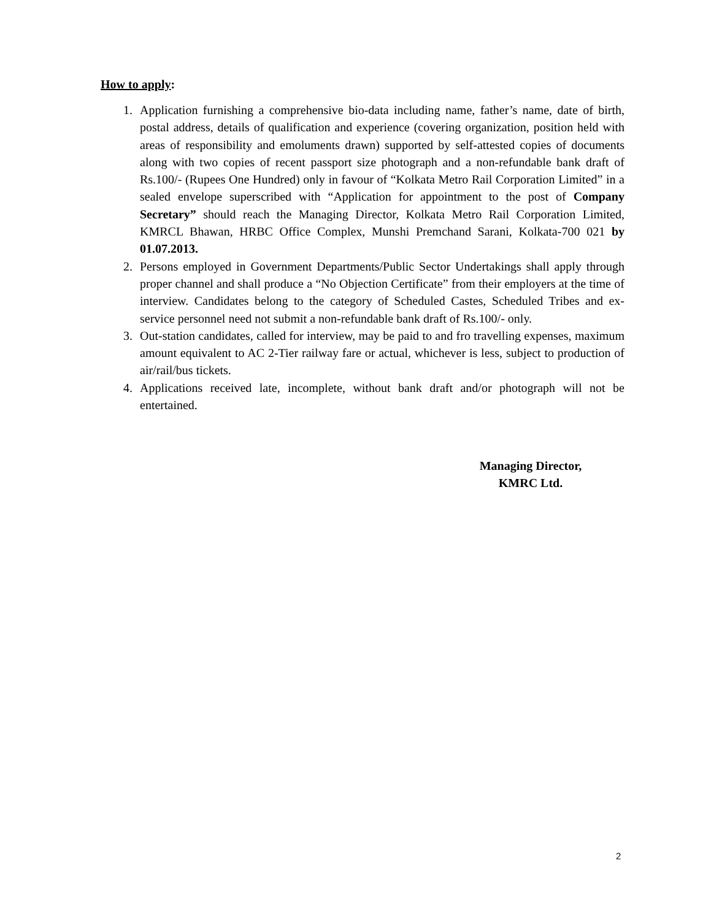How to apply:
1. Application furnishing a comprehensive bio-data including name, father’s name, date of birth, postal address, details of qualification and experience (covering organization, position held with areas of responsibility and emoluments drawn) supported by self-attested copies of documents along with two copies of recent passport size photograph and a non-refundable bank draft of Rs.100/- (Rupees One Hundred) only in favour of “Kolkata Metro Rail Corporation Limited” in a sealed envelope superscribed with “Application for appointment to the post of Company Secretary” should reach the Managing Director, Kolkata Metro Rail Corporation Limited, KMRCL Bhawan, HRBC Office Complex, Munshi Premchand Sarani, Kolkata-700 021 by 01.07.2013.
2. Persons employed in Government Departments/Public Sector Undertakings shall apply through proper channel and shall produce a “No Objection Certificate” from their employers at the time of interview. Candidates belong to the category of Scheduled Castes, Scheduled Tribes and ex-service personnel need not submit a non-refundable bank draft of Rs.100/- only.
3. Out-station candidates, called for interview, may be paid to and fro travelling expenses, maximum amount equivalent to AC 2-Tier railway fare or actual, whichever is less, subject to production of air/rail/bus tickets.
4. Applications received late, incomplete, without bank draft and/or photograph will not be entertained.
Managing Director,
KMRC Ltd.
2